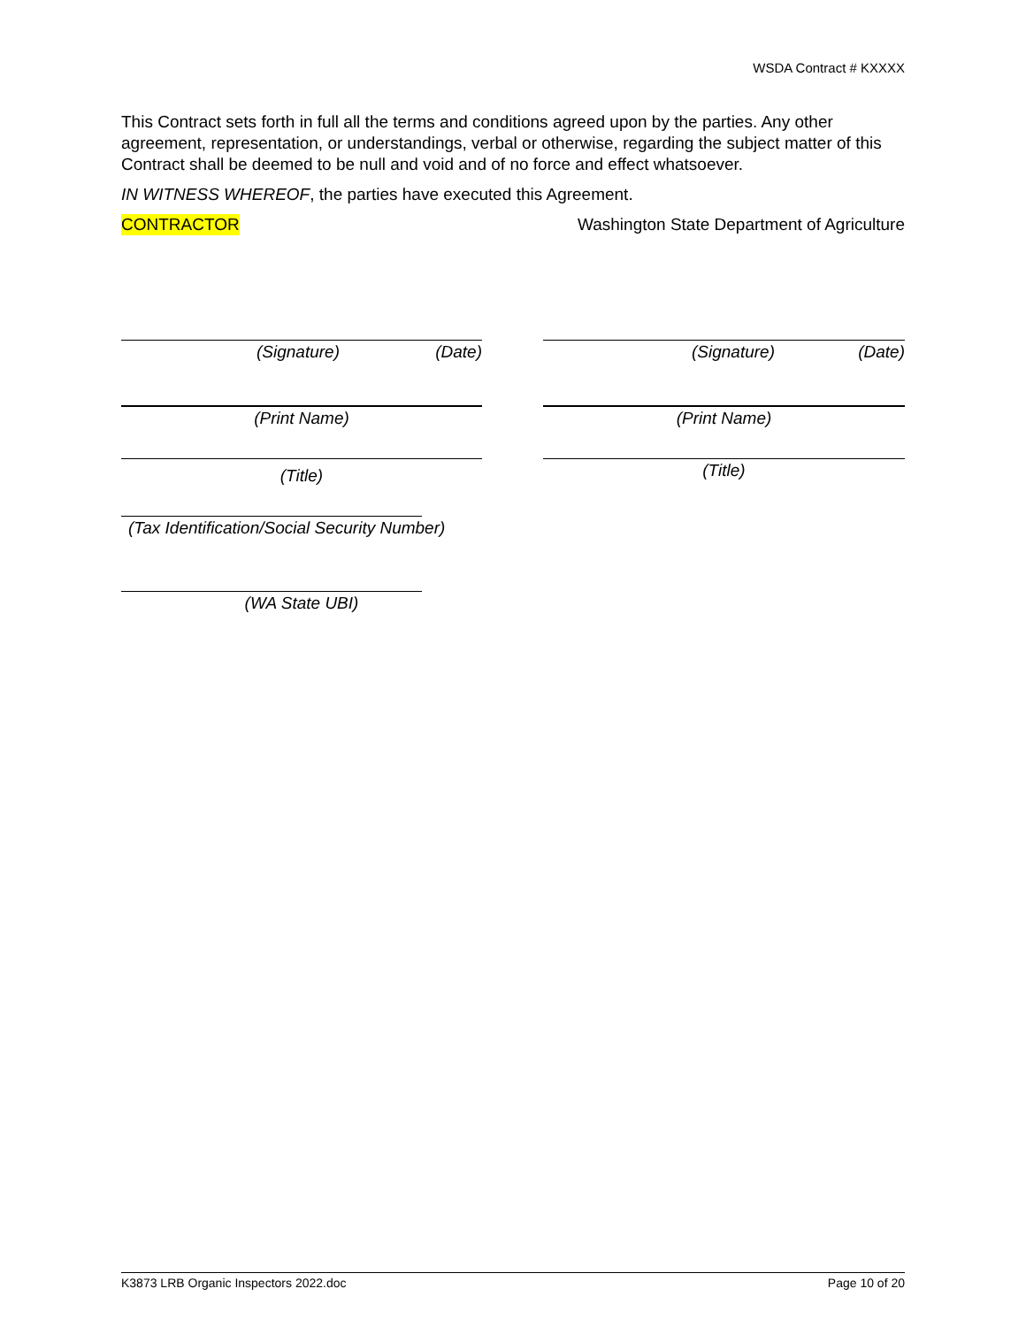WSDA Contract # KXXXX
This Contract sets forth in full all the terms and conditions agreed upon by the parties. Any other agreement, representation, or understandings, verbal or otherwise, regarding the subject matter of this Contract shall be deemed to be null and void and of no force and effect whatsoever.
IN WITNESS WHEREOF, the parties have executed this Agreement.
CONTRACTOR Washington State Department of Agriculture
(Signature) (Date) (Signature) (Date)
(Print Name) (Print Name)
(Title) (Title)
(Tax Identification/Social Security Number)
(WA State UBI)
K3873 LRB Organic Inspectors 2022.doc Page 10 of 20